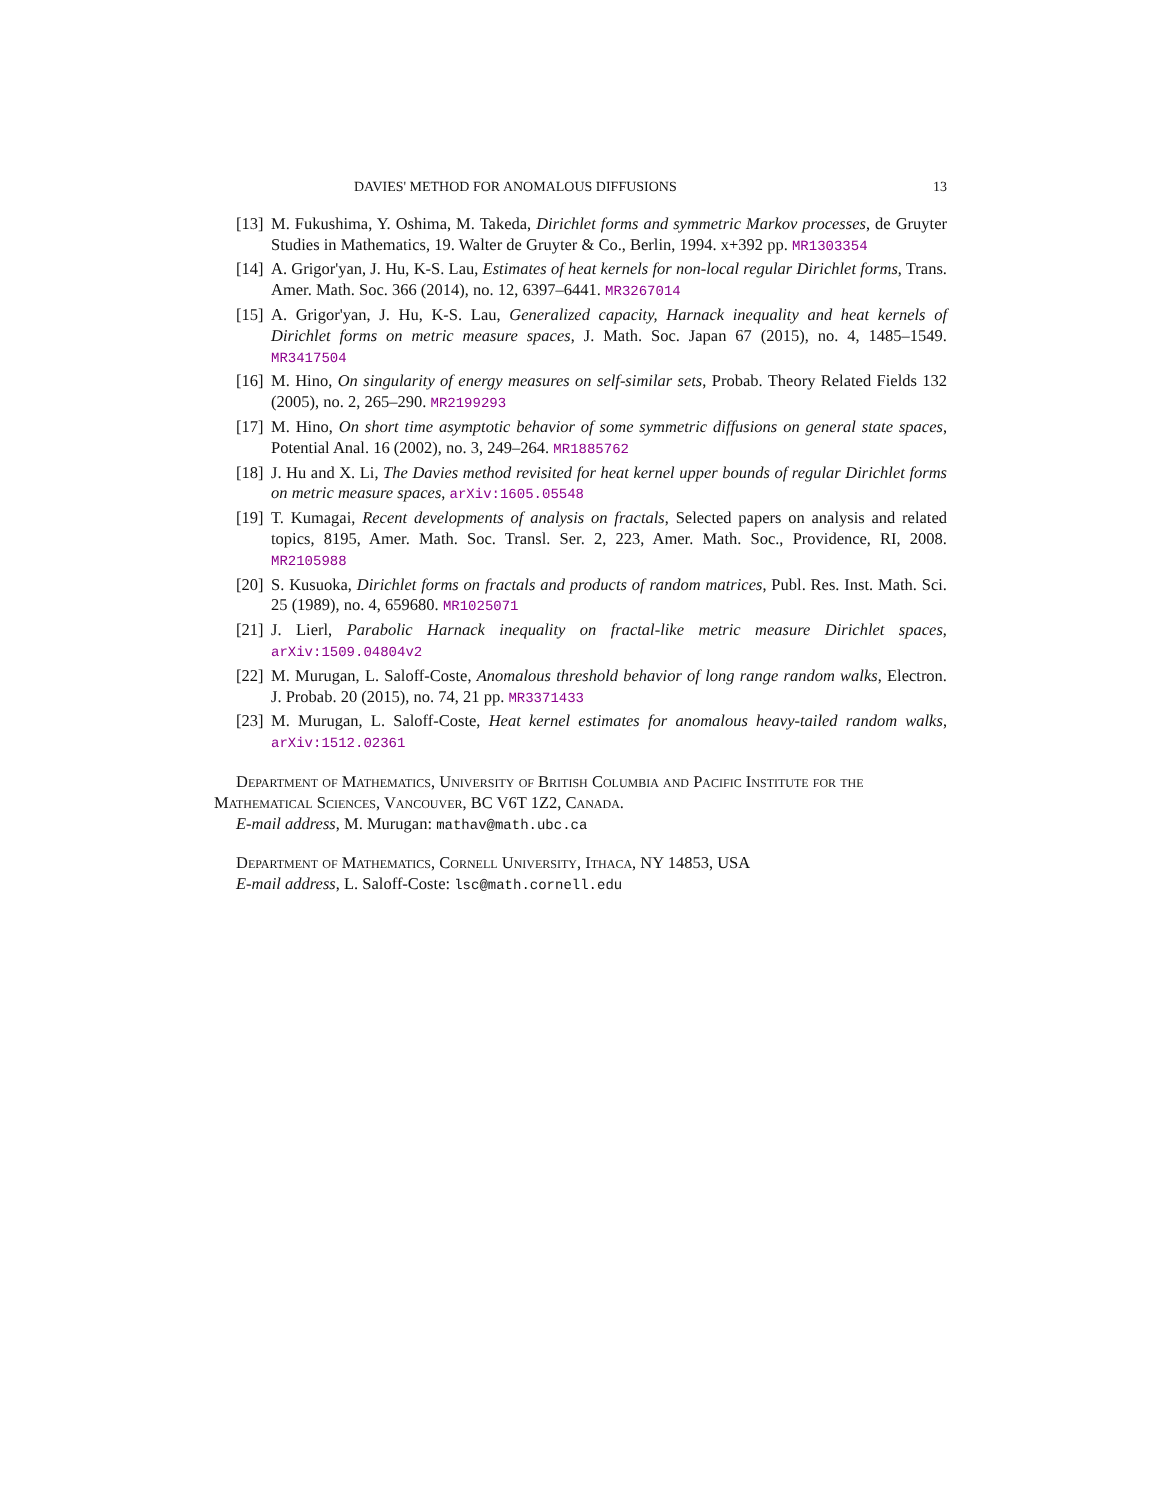DAVIES' METHOD FOR ANOMALOUS DIFFUSIONS 13
[13] M. Fukushima, Y. Oshima, M. Takeda, Dirichlet forms and symmetric Markov processes, de Gruyter Studies in Mathematics, 19. Walter de Gruyter & Co., Berlin, 1994. x+392 pp. MR1303354
[14] A. Grigor'yan, J. Hu, K-S. Lau, Estimates of heat kernels for non-local regular Dirichlet forms, Trans. Amer. Math. Soc. 366 (2014), no. 12, 6397–6441. MR3267014
[15] A. Grigor'yan, J. Hu, K-S. Lau, Generalized capacity, Harnack inequality and heat kernels of Dirichlet forms on metric measure spaces, J. Math. Soc. Japan 67 (2015), no. 4, 1485–1549. MR3417504
[16] M. Hino, On singularity of energy measures on self-similar sets, Probab. Theory Related Fields 132 (2005), no. 2, 265–290. MR2199293
[17] M. Hino, On short time asymptotic behavior of some symmetric diffusions on general state spaces, Potential Anal. 16 (2002), no. 3, 249–264. MR1885762
[18] J. Hu and X. Li, The Davies method revisited for heat kernel upper bounds of regular Dirichlet forms on metric measure spaces, arXiv:1605.05548
[19] T. Kumagai, Recent developments of analysis on fractals, Selected papers on analysis and related topics, 8195, Amer. Math. Soc. Transl. Ser. 2, 223, Amer. Math. Soc., Providence, RI, 2008. MR2105988
[20] S. Kusuoka, Dirichlet forms on fractals and products of random matrices, Publ. Res. Inst. Math. Sci. 25 (1989), no. 4, 659680. MR1025071
[21] J. Lierl, Parabolic Harnack inequality on fractal-like metric measure Dirichlet spaces, arXiv:1509.04804v2
[22] M. Murugan, L. Saloff-Coste, Anomalous threshold behavior of long range random walks, Electron. J. Probab. 20 (2015), no. 74, 21 pp. MR3371433
[23] M. Murugan, L. Saloff-Coste, Heat kernel estimates for anomalous heavy-tailed random walks, arXiv:1512.02361
Department of Mathematics, University of British Columbia and Pacific Institute for the Mathematical Sciences, Vancouver, BC V6T 1Z2, Canada.
E-mail address, M. Murugan: mathav@math.ubc.ca
Department of Mathematics, Cornell University, Ithaca, NY 14853, USA
E-mail address, L. Saloff-Coste: lsc@math.cornell.edu